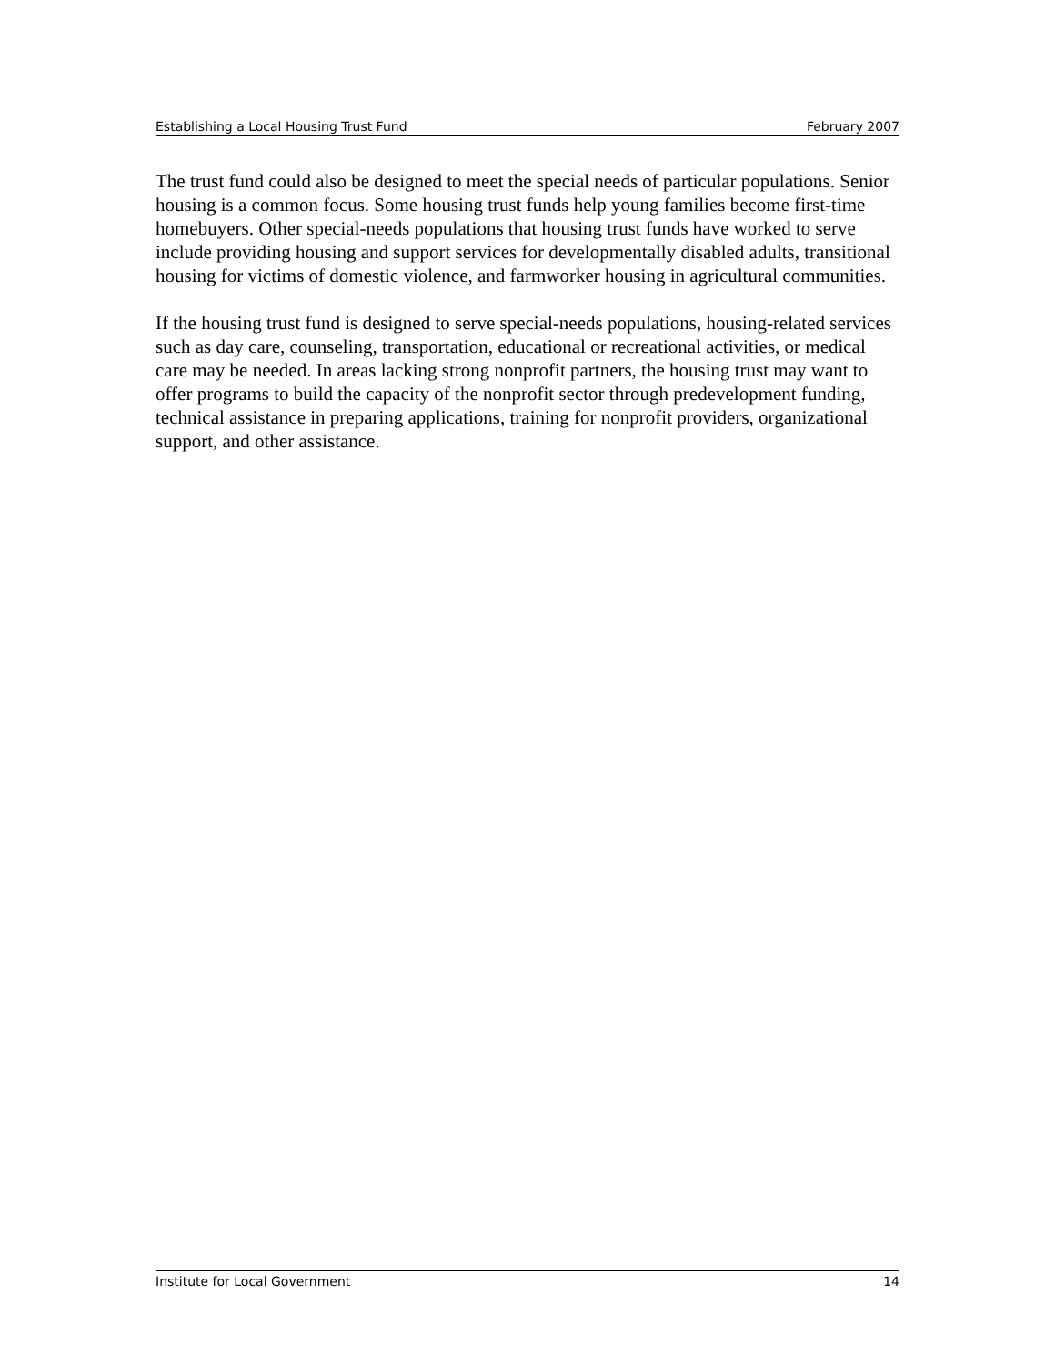Establishing a Local Housing Trust Fund February 2007
The trust fund could also be designed to meet the special needs of particular populations. Senior housing is a common focus. Some housing trust funds help young families become first-time homebuyers. Other special-needs populations that housing trust funds have worked to serve include providing housing and support services for developmentally disabled adults, transitional housing for victims of domestic violence, and farmworker housing in agricultural communities.
If the housing trust fund is designed to serve special-needs populations, housing-related services such as day care, counseling, transportation, educational or recreational activities, or medical care may be needed. In areas lacking strong nonprofit partners, the housing trust may want to offer programs to build the capacity of the nonprofit sector through predevelopment funding, technical assistance in preparing applications, training for nonprofit providers, organizational support, and other assistance.
Institute for Local Government 14